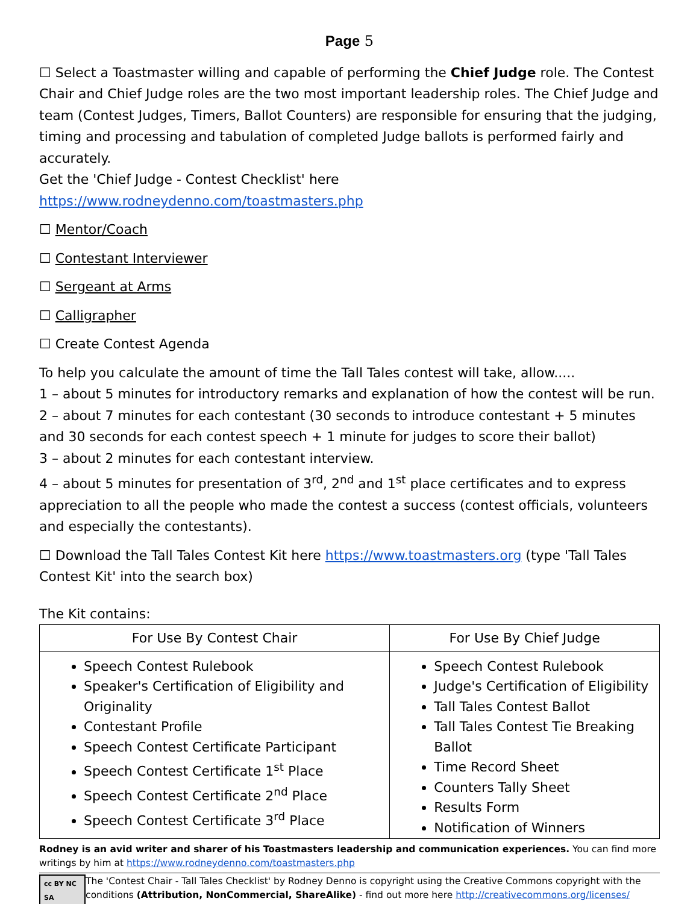Page 5
☐ Select a Toastmaster willing and capable of performing the Chief Judge role. The Contest Chair and Chief Judge roles are the two most important leadership roles. The Chief Judge and team (Contest Judges, Timers, Ballot Counters) are responsible for ensuring that the judging, timing and processing and tabulation of completed Judge ballots is performed fairly and accurately.
Get the 'Chief Judge - Contest Checklist' here https://www.rodneydenno.com/toastmasters.php
☐ Mentor/Coach
☐ Contestant Interviewer
☐ Sergeant at Arms
☐ Calligrapher
☐ Create Contest Agenda
To help you calculate the amount of time the Tall Tales contest will take, allow.....
1 – about 5 minutes for introductory remarks and explanation of how the contest will be run.
2 – about 7 minutes for each contestant (30 seconds to introduce contestant + 5 minutes and 30 seconds for each contest speech + 1 minute for judges to score their ballot)
3 – about 2 minutes for each contestant interview.
4 – about 5 minutes for presentation of 3<sup>rd</sup>, 2<sup>nd</sup> and 1<sup>st</sup> place certificates and to express appreciation to all the people who made the contest a success (contest officials, volunteers and especially the contestants).
☐ Download the Tall Tales Contest Kit here https://www.toastmasters.org (type 'Tall Tales Contest Kit' into the search box)
The Kit contains:
| For Use By Contest Chair | For Use By Chief Judge |
| --- | --- |
| Speech Contest Rulebook Speaker's Certification of Eligibility and Originality Contestant Profile Speech Contest Certificate Participant Speech Contest Certificate 1<sup>st</sup> Place Speech Contest Certificate 2<sup>nd</sup> Place Speech Contest Certificate 3<sup>rd</sup> Place | Speech Contest Rulebook Judge's Certification of Eligibility Tall Tales Contest Ballot Tall Tales Contest Tie Breaking Ballot Time Record Sheet Counters Tally Sheet Results Form Notification of Winners |
Rodney is an avid writer and sharer of his Toastmasters leadership and communication experiences. You can find more writings by him at https://www.rodneydenno.com/toastmasters.php
cc BY NC SA
The 'Contest Chair - Tall Tales Checklist' by Rodney Denno is copyright using the Creative Commons copyright with the conditions (Attribution, NonCommercial, ShareAlike) - find out more here http://creativecommons.org/licenses/